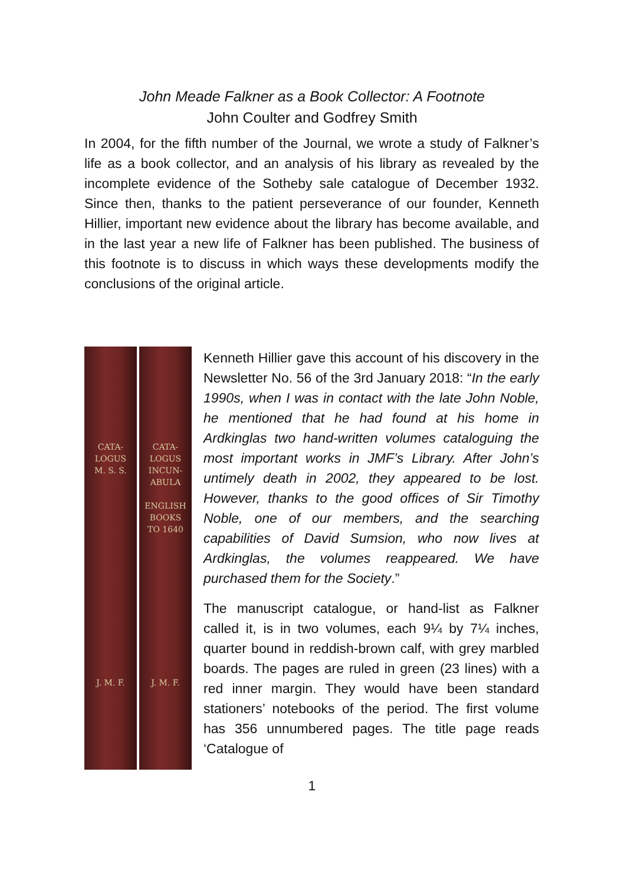John Meade Falkner as a Book Collector: A Footnote
John Coulter and Godfrey Smith
In 2004, for the fifth number of the Journal, we wrote a study of Falkner’s life as a book collector, and an analysis of his library as revealed by the incomplete evidence of the Sotheby sale catalogue of December 1932. Since then, thanks to the patient perseverance of our founder, Kenneth Hillier, important new evidence about the library has become available, and in the last year a new life of Falkner has been published. The business of this footnote is to discuss in which ways these developments modify the conclusions of the original article.
CATA-
LOGUS
M. S. S.
J. M. F.
CATA-
LOGUS
INCUN-
ABULA
ENGLISH
BOOKS
TO 1640
J. M. F.
Kenneth Hillier gave this account of his discovery in the Newsletter No. 56 of the 3rd January 2018: “In the early 1990s, when I was in contact with the late John Noble, he mentioned that he had found at his home in Ardkinglas two hand-written volumes cataloguing the most important works in JMF’s Library. After John’s untimely death in 2002, they appeared to be lost. However, thanks to the good offices of Sir Timothy Noble, one of our members, and the searching capabilities of David Sumsion, who now lives at Ardkinglas, the volumes reappeared. We have purchased them for the Society.”
The manuscript catalogue, or hand-list as Falkner called it, is in two volumes, each 9¼ by 7¼ inches, quarter bound in reddish-brown calf, with grey marbled boards. The pages are ruled in green (23 lines) with a red inner margin. They would have been standard stationers’ notebooks of the period. The first volume has 356 unnumbered pages. The title page reads ‘Catalogue of
1